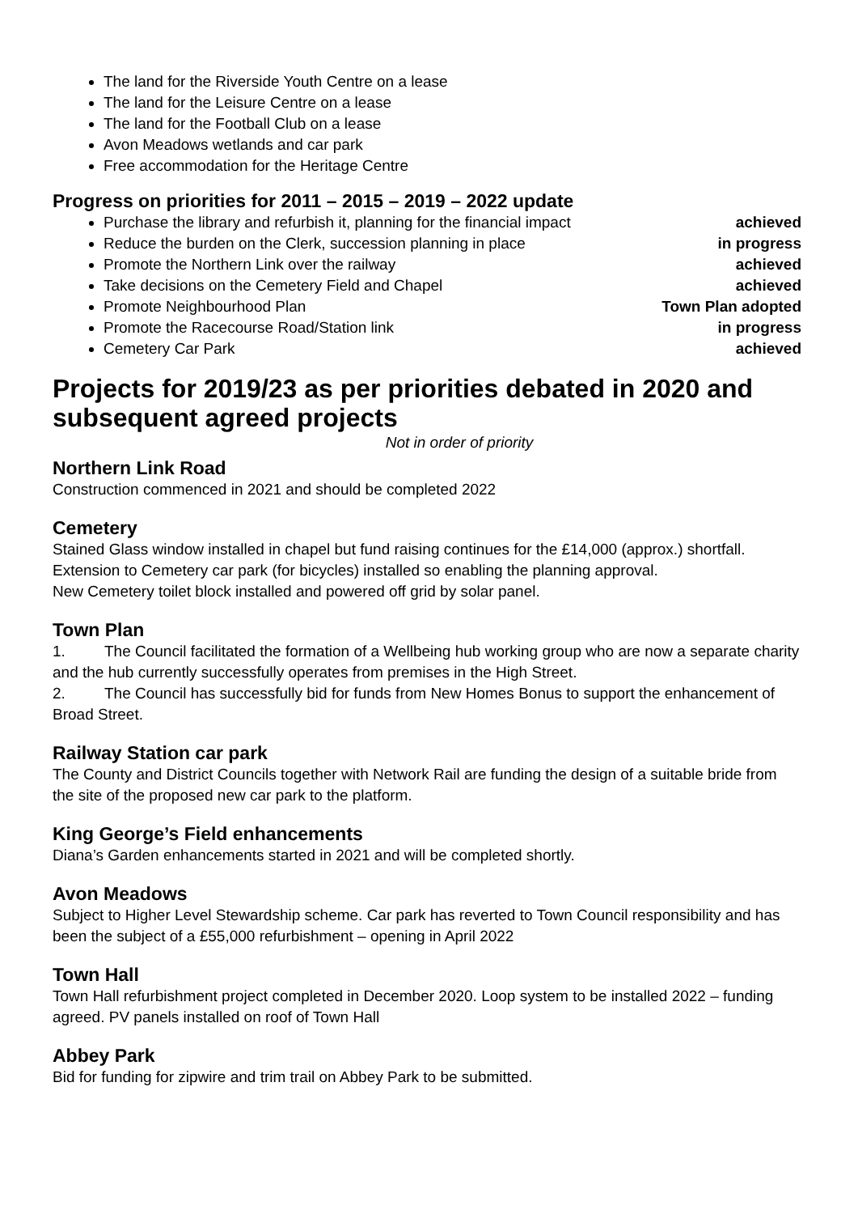The land for the Riverside Youth Centre on a lease
The land for the Leisure Centre on a lease
The land for the Football Club on a lease
Avon Meadows wetlands and car park
Free accommodation for the Heritage Centre
Progress on priorities for 2011 – 2015 – 2019 – 2022 update
Purchase the library and refurbish it, planning for the financial impact achieved
Reduce the burden on the Clerk, succession planning in place in progress
Promote the Northern Link over the railway achieved
Take decisions on the Cemetery Field and Chapel achieved
Promote Neighbourhood Plan Town Plan adopted
Promote the Racecourse Road/Station link in progress
Cemetery Car Park achieved
Projects for 2019/23 as per priorities debated in 2020 and subsequent agreed projects
Not in order of priority
Northern Link Road
Construction commenced in 2021 and should be completed 2022
Cemetery
Stained Glass window installed in chapel but fund raising continues for the £14,000 (approx.) shortfall.
Extension to Cemetery car park (for bicycles) installed so enabling the planning approval.
New Cemetery toilet block installed and powered off grid by solar panel.
Town Plan
1. The Council facilitated the formation of a Wellbeing hub working group who are now a separate charity and the hub currently successfully operates from premises in the High Street.
2. The Council has successfully bid for funds from New Homes Bonus to support the enhancement of Broad Street.
Railway Station car park
The County and District Councils together with Network Rail are funding the design of a suitable bride from the site of the proposed new car park to the platform.
King George’s Field enhancements
Diana’s Garden enhancements started in 2021 and will be completed shortly.
Avon Meadows
Subject to Higher Level Stewardship scheme. Car park has reverted to Town Council responsibility and has been the subject of a £55,000 refurbishment – opening in April 2022
Town Hall
Town Hall refurbishment project completed in December 2020. Loop system to be installed 2022 – funding agreed. PV panels installed on roof of Town Hall
Abbey Park
Bid for funding for zipwire and trim trail on Abbey Park to be submitted.